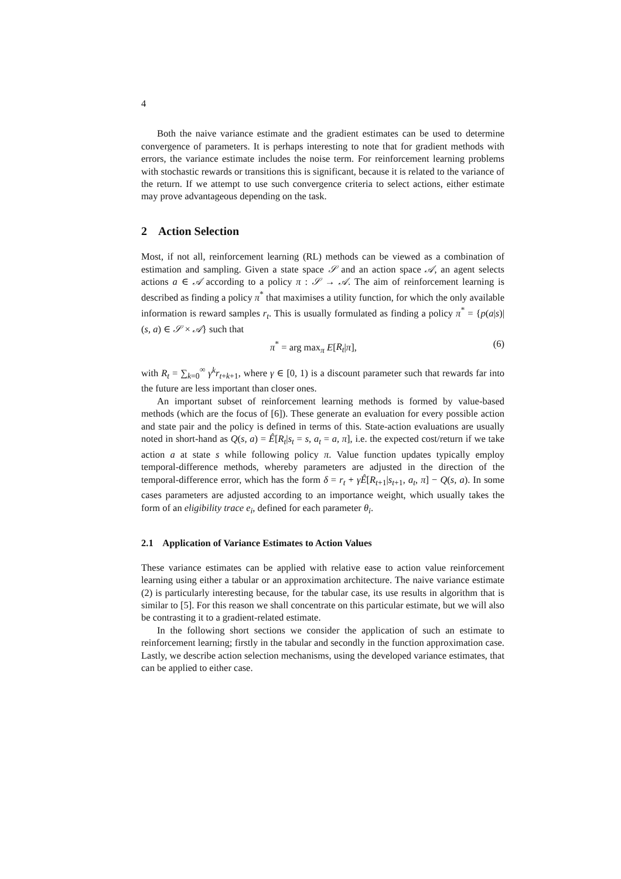4
Both the naive variance estimate and the gradient estimates can be used to determine convergence of parameters. It is perhaps interesting to note that for gradient methods with errors, the variance estimate includes the noise term. For reinforcement learning problems with stochastic rewards or transitions this is significant, because it is related to the variance of the return. If we attempt to use such convergence criteria to select actions, either estimate may prove advantageous depending on the task.
2 Action Selection
Most, if not all, reinforcement learning (RL) methods can be viewed as a combination of estimation and sampling. Given a state space 𝒮 and an action space 𝒜, an agent selects actions a ∈ 𝒜 according to a policy π : 𝒮 → 𝒜. The aim of reinforcement learning is described as finding a policy π<sup>*</sup> that maximises a utility function, for which the only available information is reward samples r<sub>t</sub>. This is usually formulated as finding a policy π<sup>*</sup> = {p(a|s)|(s, a) ∈ 𝒮 × 𝒜} such that
π<sup>*</sup> = arg max<sub>π</sub> E[R<sub>t</sub>|π], (6)
with R<sub>t</sub> = ∑<sub>k=0</sub><sup>∞</sup> γ<sup>k</sup>r<sub>t+k+1</sub>, where γ ∈ [0, 1) is a discount parameter such that rewards far into the future are less important than closer ones.
An important subset of reinforcement learning methods is formed by value-based methods (which are the focus of [6]). These generate an evaluation for every possible action and state pair and the policy is defined in terms of this. State-action evaluations are usually noted in short-hand as Q(s, a) = Ê[R<sub>t</sub>|s<sub>t</sub> = s, a<sub>t</sub> = a, π], i.e. the expected cost/return if we take action a at state s while following policy π. Value function updates typically employ temporal-difference methods, whereby parameters are adjusted in the direction of the temporal-difference error, which has the form δ = r<sub>t</sub> + γÊ[R<sub>t+1</sub>|s<sub>t+1</sub>, a<sub>t</sub>, π] − Q(s, a). In some cases parameters are adjusted according to an importance weight, which usually takes the form of an eligibility trace e<sub>i</sub>, defined for each parameter θ<sub>i</sub>.
2.1 Application of Variance Estimates to Action Values
These variance estimates can be applied with relative ease to action value reinforcement learning using either a tabular or an approximation architecture. The naive variance estimate (2) is particularly interesting because, for the tabular case, its use results in algorithm that is similar to [5]. For this reason we shall concentrate on this particular estimate, but we will also be contrasting it to a gradient-related estimate.
In the following short sections we consider the application of such an estimate to reinforcement learning; firstly in the tabular and secondly in the function approximation case. Lastly, we describe action selection mechanisms, using the developed variance estimates, that can be applied to either case.